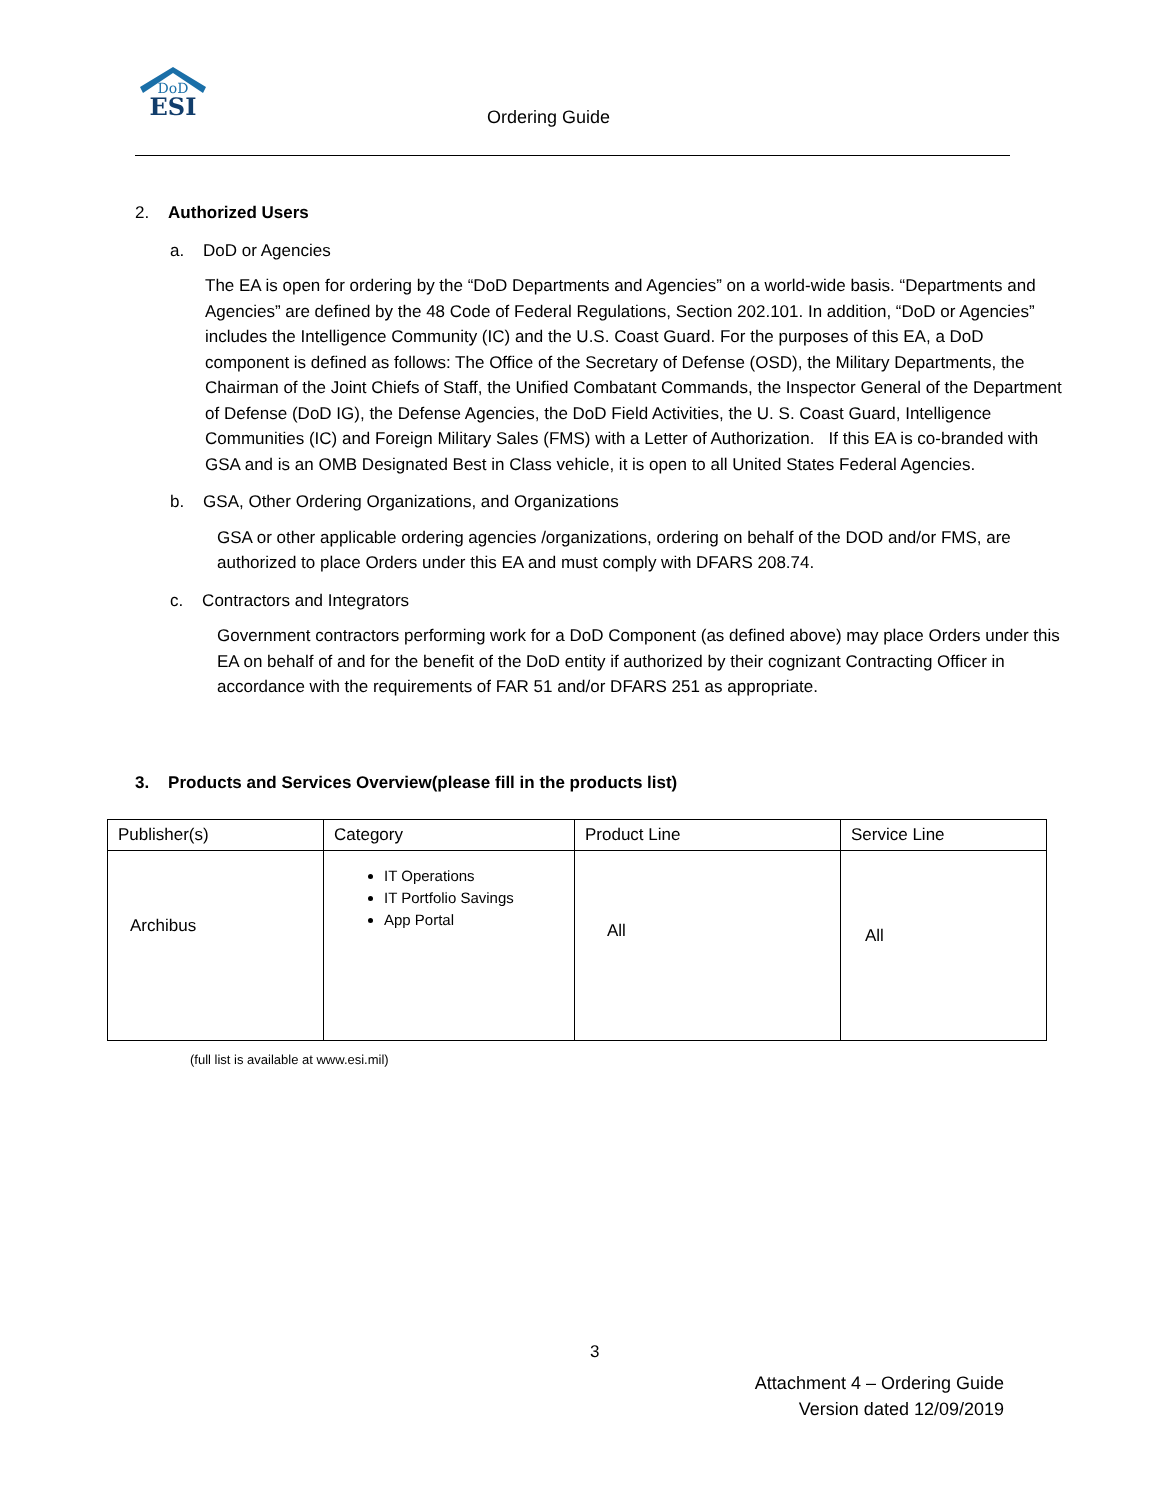DoD
ESI
Ordering Guide
2. Authorized Users
a. DoD or Agencies
The EA is open for ordering by the “DoD Departments and Agencies” on a world-wide basis. “Departments and Agencies” are defined by the 48 Code of Federal Regulations, Section 202.101. In addition, “DoD or Agencies” includes the Intelligence Community (IC) and the U.S. Coast Guard. For the purposes of this EA, a DoD component is defined as follows: The Office of the Secretary of Defense (OSD), the Military Departments, the Chairman of the Joint Chiefs of Staff, the Unified Combatant Commands, the Inspector General of the Department of Defense (DoD IG), the Defense Agencies, the DoD Field Activities, the U. S. Coast Guard, Intelligence Communities (IC) and Foreign Military Sales (FMS) with a Letter of Authorization. If this EA is co-branded with GSA and is an OMB Designated Best in Class vehicle, it is open to all United States Federal Agencies.
b. GSA, Other Ordering Organizations, and Organizations
GSA or other applicable ordering agencies /organizations, ordering on behalf of the DOD and/or FMS, are authorized to place Orders under this EA and must comply with DFARS 208.74.
c. Contractors and Integrators
Government contractors performing work for a DoD Component (as defined above) may place Orders under this EA on behalf of and for the benefit of the DoD entity if authorized by their cognizant Contracting Officer in accordance with the requirements of FAR 51 and/or DFARS 251 as appropriate.
3. Products and Services Overview(please fill in the products list)
| Publisher(s) | Category | Product Line | Service Line |
| --- | --- | --- | --- |
| Archibus | IT Operations IT Portfolio Savings App Portal | All | All |
(full list is available at www.esi.mil)
3
Attachment 4 – Ordering Guide
Version dated 12/09/2019